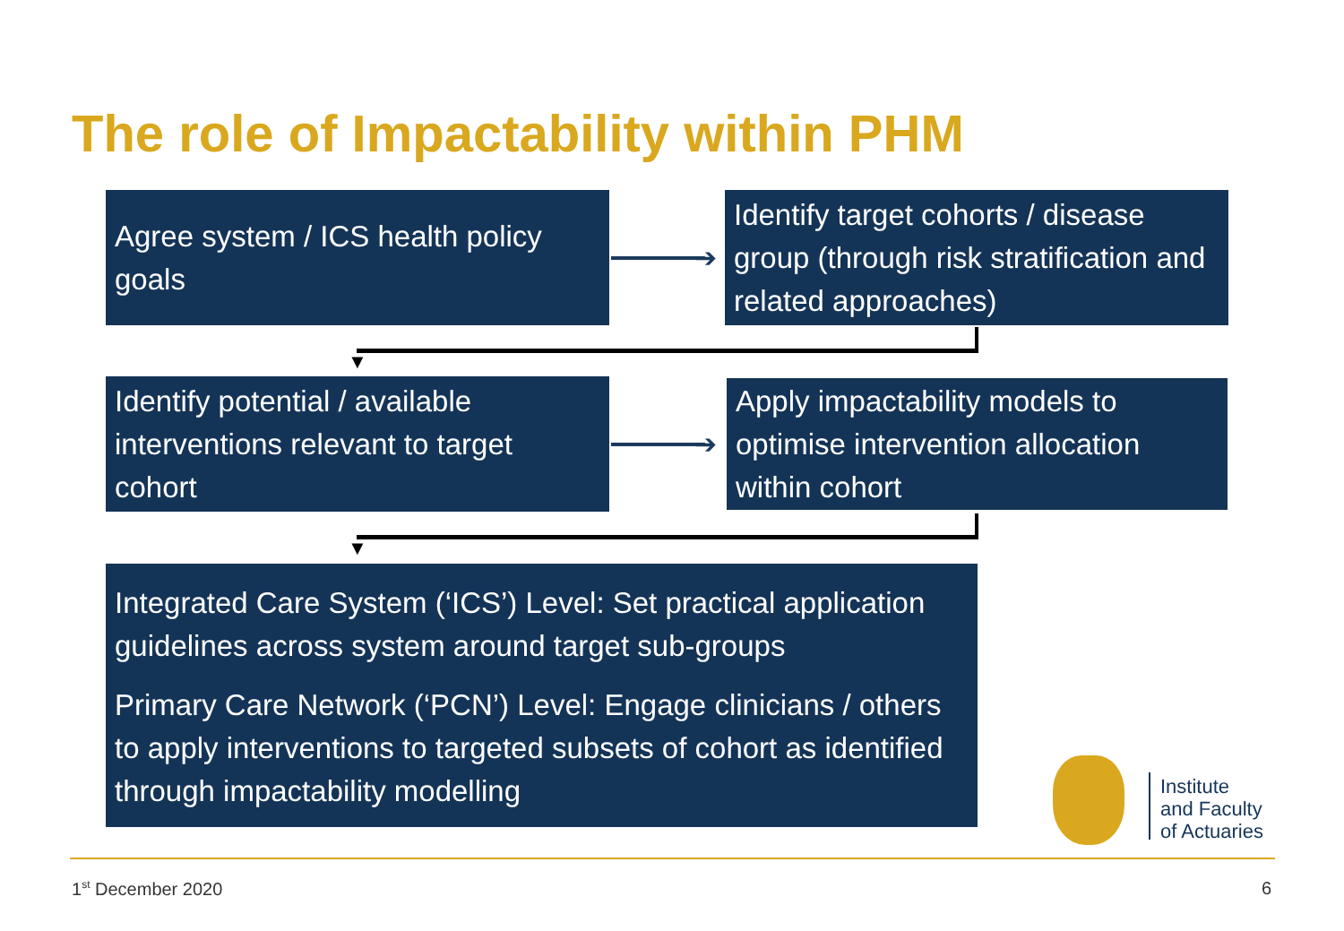The role of Impactability within PHM
Agree system / ICS health policy goals
➔
Identify target cohorts / disease group (through risk stratification and related approaches)
▼
Identify potential / available interventions relevant to target cohort
➔
Apply impactability models to optimise intervention allocation within cohort
▼
Integrated Care System (‘ICS’) Level: Set practical application guidelines across system around target sub-groups
Primary Care Network (‘PCN’) Level: Engage clinicians / others to apply interventions to targeted subsets of cohort as identified through impactability modelling
Institute
and Faculty
of Actuaries
1<sup>st</sup> December 2020 6